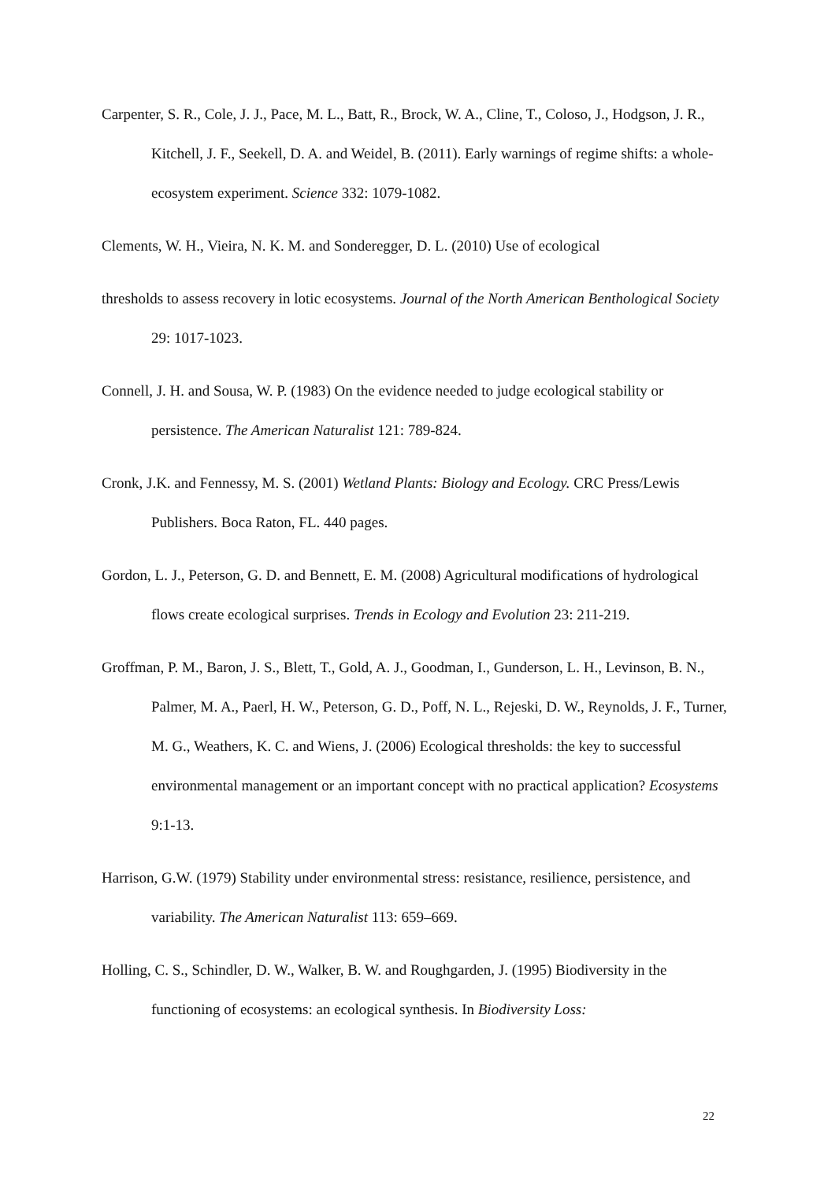Carpenter, S. R., Cole, J. J., Pace, M. L., Batt, R., Brock, W. A., Cline, T., Coloso, J., Hodgson, J. R., Kitchell, J. F., Seekell, D. A. and Weidel, B. (2011). Early warnings of regime shifts: a whole-ecosystem experiment. Science 332: 1079-1082.
Clements, W. H., Vieira, N. K. M. and Sonderegger, D. L. (2010) Use of ecological
thresholds to assess recovery in lotic ecosystems. Journal of the North American Benthological Society 29: 1017-1023.
Connell, J. H. and Sousa, W. P. (1983) On the evidence needed to judge ecological stability or persistence. The American Naturalist 121: 789-824.
Cronk, J.K. and Fennessy, M. S. (2001) Wetland Plants: Biology and Ecology. CRC Press/Lewis Publishers. Boca Raton, FL. 440 pages.
Gordon, L. J., Peterson, G. D. and Bennett, E. M. (2008) Agricultural modifications of hydrological flows create ecological surprises. Trends in Ecology and Evolution 23: 211-219.
Groffman, P. M., Baron, J. S., Blett, T., Gold, A. J., Goodman, I., Gunderson, L. H., Levinson, B. N., Palmer, M. A., Paerl, H. W., Peterson, G. D., Poff, N. L., Rejeski, D. W., Reynolds, J. F., Turner, M. G., Weathers, K. C. and Wiens, J. (2006) Ecological thresholds: the key to successful environmental management or an important concept with no practical application? Ecosystems 9:1-13.
Harrison, G.W. (1979) Stability under environmental stress: resistance, resilience, persistence, and variability. The American Naturalist 113: 659–669.
Holling, C. S., Schindler, D. W., Walker, B. W. and Roughgarden, J. (1995) Biodiversity in the functioning of ecosystems: an ecological synthesis. In Biodiversity Loss:
22